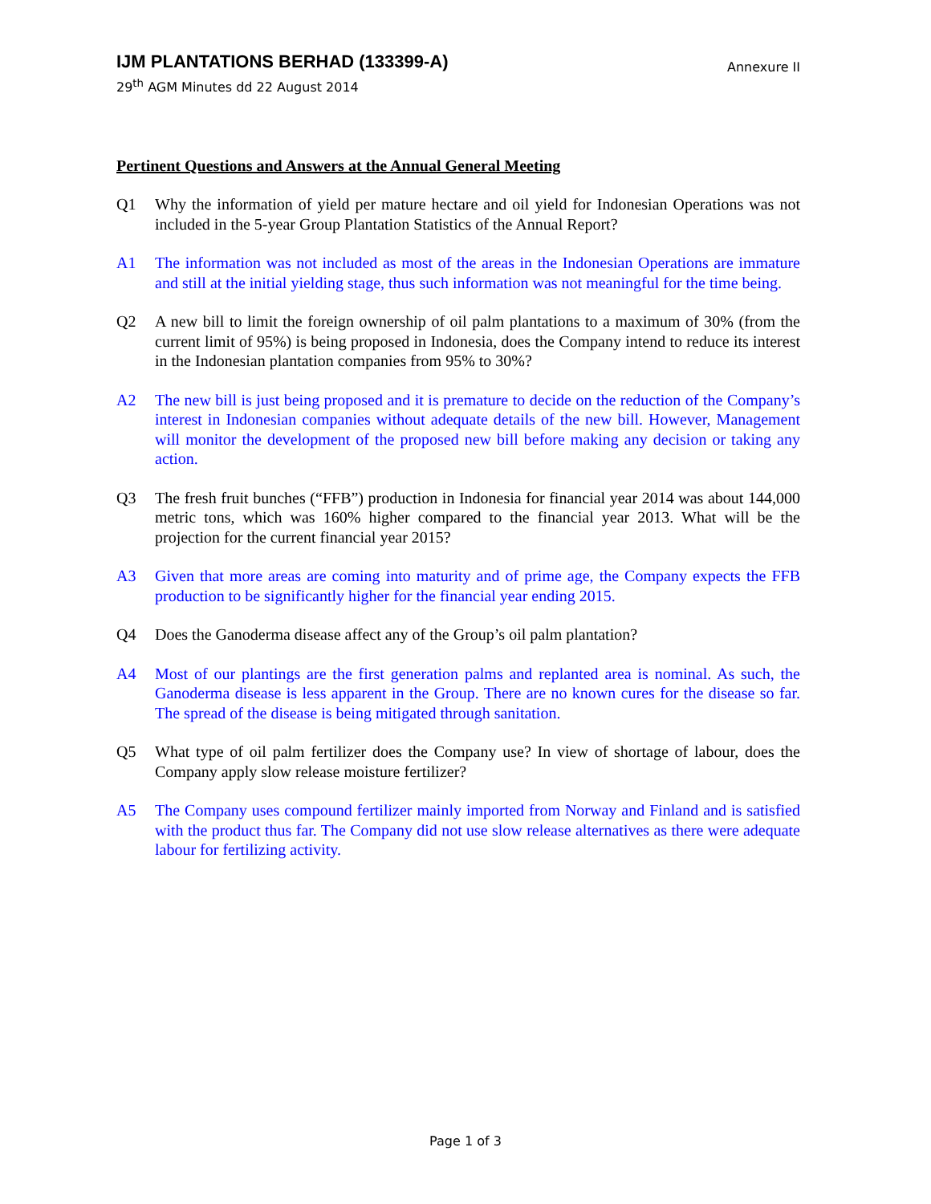IJM PLANTATIONS BERHAD (133399-A)
29<sup>th</sup> AGM Minutes dd 22 August 2014
Annexure II
Pertinent Questions and Answers at the Annual General Meeting
Q1 Why the information of yield per mature hectare and oil yield for Indonesian Operations was not included in the 5-year Group Plantation Statistics of the Annual Report?
A1 The information was not included as most of the areas in the Indonesian Operations are immature and still at the initial yielding stage, thus such information was not meaningful for the time being.
Q2 A new bill to limit the foreign ownership of oil palm plantations to a maximum of 30% (from the current limit of 95%) is being proposed in Indonesia, does the Company intend to reduce its interest in the Indonesian plantation companies from 95% to 30%?
A2 The new bill is just being proposed and it is premature to decide on the reduction of the Company’s interest in Indonesian companies without adequate details of the new bill. However, Management will monitor the development of the proposed new bill before making any decision or taking any action.
Q3 The fresh fruit bunches (“FFB”) production in Indonesia for financial year 2014 was about 144,000 metric tons, which was 160% higher compared to the financial year 2013. What will be the projection for the current financial year 2015?
A3 Given that more areas are coming into maturity and of prime age, the Company expects the FFB production to be significantly higher for the financial year ending 2015.
Q4 Does the Ganoderma disease affect any of the Group’s oil palm plantation?
A4 Most of our plantings are the first generation palms and replanted area is nominal. As such, the Ganoderma disease is less apparent in the Group. There are no known cures for the disease so far. The spread of the disease is being mitigated through sanitation.
Q5 What type of oil palm fertilizer does the Company use? In view of shortage of labour, does the Company apply slow release moisture fertilizer?
A5 The Company uses compound fertilizer mainly imported from Norway and Finland and is satisfied with the product thus far. The Company did not use slow release alternatives as there were adequate labour for fertilizing activity.
Page 1 of 3